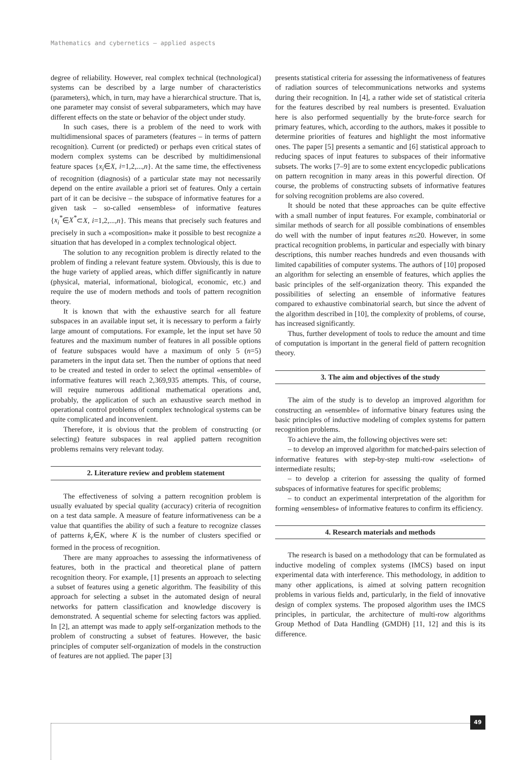Mathematics and cybernetics – applied aspects
degree of reliability. However, real complex technical (technological) systems can be described by a large number of characteristics (parameters), which, in turn, may have a hierarchical structure. That is, one parameter may consist of several subparameters, which may have different effects on the state or behavior of the object under study.
In such cases, there is a problem of the need to work with multidimensional spaces of parameters (features – in terms of pattern recognition). Current (or predicted) or perhaps even critical states of modern complex systems can be described by multidimensional feature spaces {x<sub>i</sub>∈X, i=1,2,...,n}. At the same time, the effectiveness of recognition (diagnosis) of a particular state may not necessarily depend on the entire available a priori set of features. Only a certain part of it can be decisive – the subspace of informative features for a given task – so-called «ensembles» of informative features {x<sub>i</sub><sup>*</sup>∈X<sup>*</sup>⊂X, i=1,2,...,n}. This means that precisely such features and precisely in such a «composition» make it possible to best recognize a situation that has developed in a complex technological object.
The solution to any recognition problem is directly related to the problem of finding a relevant feature system. Obviously, this is due to the huge variety of applied areas, which differ significantly in nature (physical, material, informational, biological, economic, etc.) and require the use of modern methods and tools of pattern recognition theory.
It is known that with the exhaustive search for all feature subspaces in an available input set, it is necessary to perform a fairly large amount of computations. For example, let the input set have 50 features and the maximum number of features in all possible options of feature subspaces would have a maximum of only 5 (n=5) parameters in the input data set. Then the number of options that need to be created and tested in order to select the optimal «ensemble» of informative features will reach 2,369,935 attempts. This, of course, will require numerous additional mathematical operations and, probably, the application of such an exhaustive search method in operational control problems of complex technological systems can be quite complicated and inconvenient.
Therefore, it is obvious that the problem of constructing (or selecting) feature subspaces in real applied pattern recognition problems remains very relevant today.
2. Literature review and problem statement
The effectiveness of solving a pattern recognition problem is usually evaluated by special quality (accuracy) criteria of recognition on a test data sample. A measure of feature informativeness can be a value that quantifies the ability of such a feature to recognize classes of patterns k<sub>r</sub>∈K, where K is the number of clusters specified or formed in the process of recognition.
There are many approaches to assessing the informativeness of features, both in the practical and theoretical plane of pattern recognition theory. For example, [1] presents an approach to selecting a subset of features using a genetic algorithm. The feasibility of this approach for selecting a subset in the automated design of neural networks for pattern classification and knowledge discovery is demonstrated. A sequential scheme for selecting factors was applied. In [2], an attempt was made to apply self-organization methods to the problem of constructing a subset of features. However, the basic principles of computer self-organization of models in the construction of features are not applied. The paper [3]
presents statistical criteria for assessing the informativeness of features of radiation sources of telecommunications networks and systems during their recognition. In [4], a rather wide set of statistical criteria for the features described by real numbers is presented. Evaluation here is also performed sequentially by the brute-force search for primary features, which, according to the authors, makes it possible to determine priorities of features and highlight the most informative ones. The paper [5] presents a semantic and [6] statistical approach to reducing spaces of input features to subspaces of their informative subsets. The works [7–9] are to some extent encyclopedic publications on pattern recognition in many areas in this powerful direction. Of course, the problems of constructing subsets of informative features for solving recognition problems are also covered.
It should be noted that these approaches can be quite effective with a small number of input features. For example, combinatorial or similar methods of search for all possible combinations of ensembles do well with the number of input features n≤20. However, in some practical recognition problems, in particular and especially with binary descriptions, this number reaches hundreds and even thousands with limited capabilities of computer systems. The authors of [10] proposed an algorithm for selecting an ensemble of features, which applies the basic principles of the self-organization theory. This expanded the possibilities of selecting an ensemble of informative features compared to exhaustive combinatorial search, but since the advent of the algorithm described in [10], the complexity of problems, of course, has increased significantly.
Thus, further development of tools to reduce the amount and time of computation is important in the general field of pattern recognition theory.
3. The aim and objectives of the study
The aim of the study is to develop an improved algorithm for constructing an «ensemble» of informative binary features using the basic principles of inductive modeling of complex systems for pattern recognition problems.
To achieve the aim, the following objectives were set:
– to develop an improved algorithm for matched-pairs selection of informative features with step-by-step multi-row «selection» of intermediate results;
– to develop a criterion for assessing the quality of formed subspaces of informative features for specific problems;
– to conduct an experimental interpretation of the algorithm for forming «ensembles» of informative features to confirm its efficiency.
4. Research materials and methods
The research is based on a methodology that can be formulated as inductive modeling of complex systems (IMCS) based on input experimental data with interference. This methodology, in addition to many other applications, is aimed at solving pattern recognition problems in various fields and, particularly, in the field of innovative design of complex systems. The proposed algorithm uses the IMCS principles, in particular, the architecture of multi-row algorithms Group Method of Data Handling (GMDH) [11, 12] and this is its difference.
49